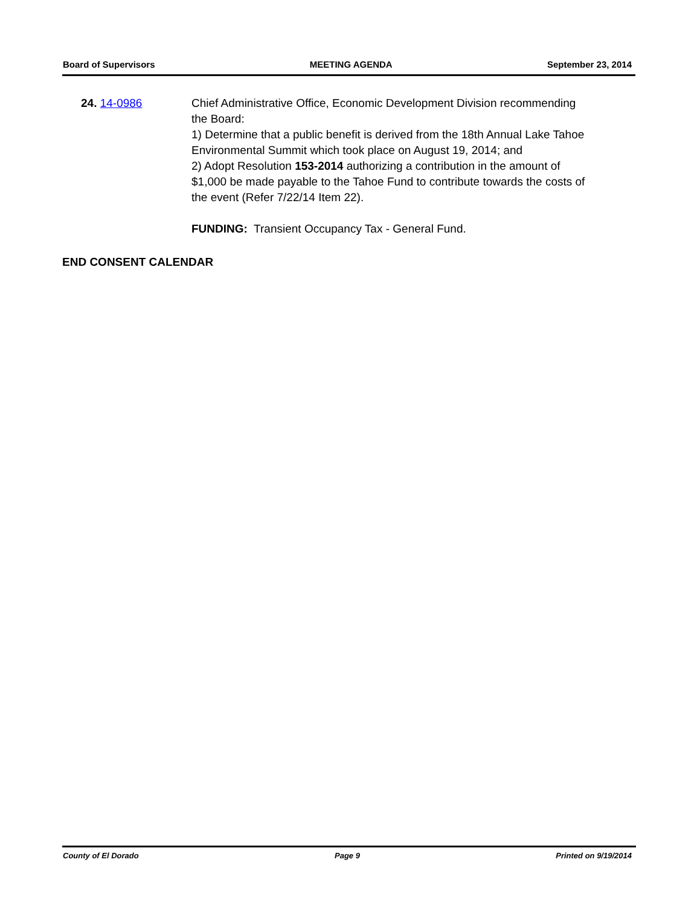Board of Supervisors MEETING AGENDA September 23, 2014
24. 14-0986 Chief Administrative Office, Economic Development Division recommending the Board:
1) Determine that a public benefit is derived from the 18th Annual Lake Tahoe Environmental Summit which took place on August 19, 2014; and
2) Adopt Resolution 153-2014 authorizing a contribution in the amount of $1,000 be made payable to the Tahoe Fund to contribute towards the costs of the event (Refer 7/22/14 Item 22).
FUNDING: Transient Occupancy Tax - General Fund.
END CONSENT CALENDAR
County of El Dorado Page 9 Printed on 9/19/2014